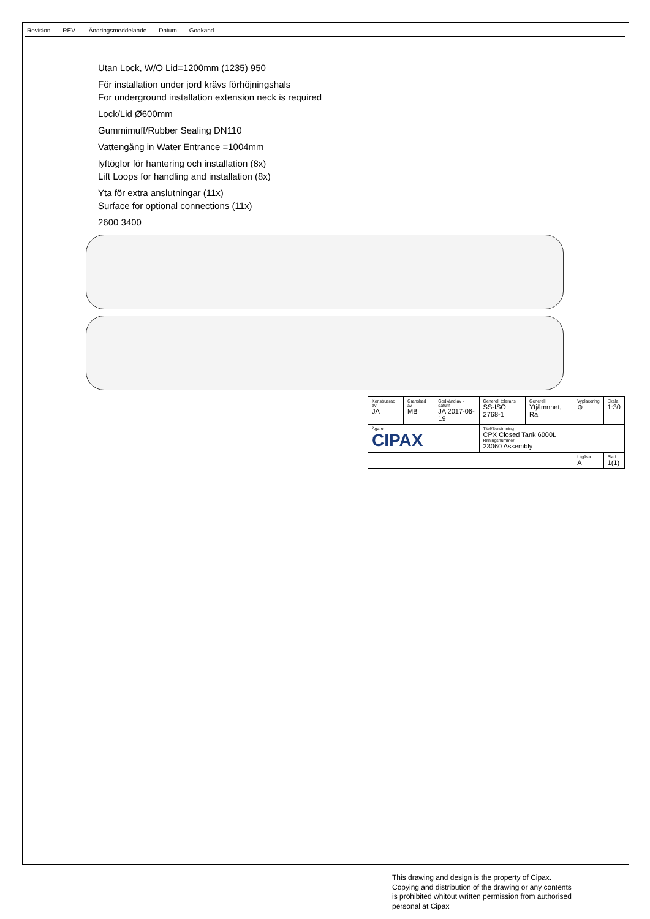Revision REV. Ändringsmeddelande Datum Godkänd
Utan Lock, W/O Lid=1200mm (1235) 950
För installation under jord krävs förhöjningshals
For underground installation extension neck is required
Lock/Lid Ø600mm
Gummimuff/Rubber Sealing DN110
Vattengång in Water Entrance =1004mm
lyftöglor för hantering och installation (8x)
Lift Loops for handling and installation (8x)
Yta för extra anslutningar (11x)
Surface for optional connections (11x)
2600 3400
| Konstruerad av JA | Granskad av MB | Godkänd av - datum JA 2017-06-19 | Generell tolerans SS-ISO 2768-1 | Generell Ytjämnhet, Ra | Vyplacering ⊕ | Skala 1:30 |
| Ägare CIPAX | | | Titel/Benämning CPX Closed Tank 6000L Ritningsnummer 23060 Assembly | | | |
| | | | | | Utgåva A | Blad 1(1) |
This drawing and design is the property of Cipax.
Copying and distribution of the drawing or any contents
is prohibited whitout written permission from authorised
personal at Cipax